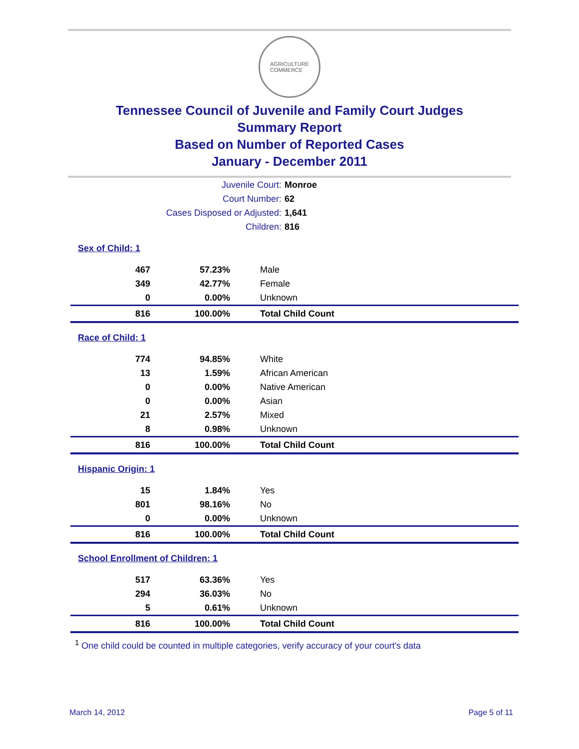AGRICULTURE
COMMERCE
Tennessee Council of Juvenile and Family Court Judges
Summary Report
Based on Number of Reported Cases
January - December 2011
Juvenile Court: Monroe
Court Number: 62
Cases Disposed or Adjusted: 1,641
Children: 816
| Sex of Child: 1 | | |
| 467 | 57.23% | Male |
| 349 | 42.77% | Female |
| 0 | 0.00% | Unknown |
| 816 | 100.00% | Total Child Count |
| Race of Child: 1 | | |
| 774 | 94.85% | White |
| 13 | 1.59% | African American |
| 0 | 0.00% | Native American |
| 0 | 0.00% | Asian |
| 21 | 2.57% | Mixed |
| 8 | 0.98% | Unknown |
| 816 | 100.00% | Total Child Count |
| Hispanic Origin: 1 | | |
| 15 | 1.84% | Yes |
| 801 | 98.16% | No |
| 0 | 0.00% | Unknown |
| 816 | 100.00% | Total Child Count |
| School Enrollment of Children: 1 | | |
| 517 | 63.36% | Yes |
| 294 | 36.03% | No |
| 5 | 0.61% | Unknown |
| 816 | 100.00% | Total Child Count |
<sup>1</sup> One child could be counted in multiple categories, verify accuracy of your court's data
March 14, 2012 Page 5 of 11